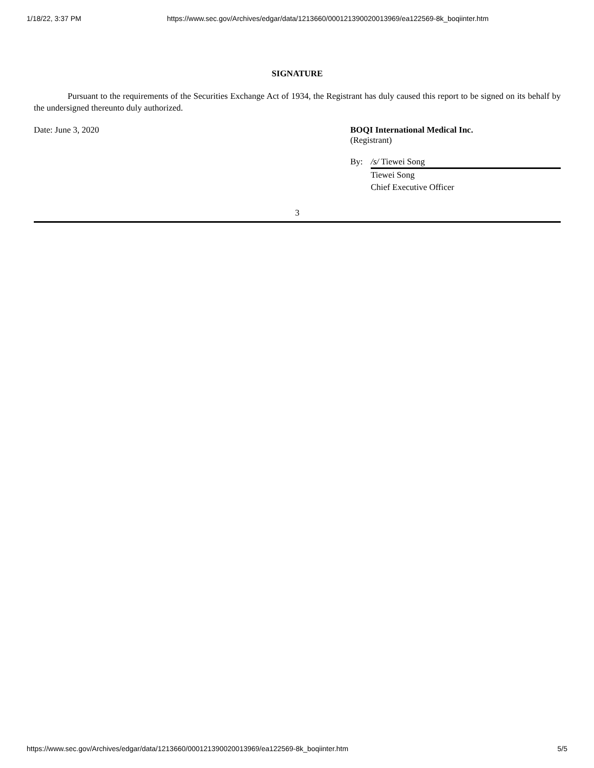1/18/22, 3:37 PM https://www.sec.gov/Archives/edgar/data/1213660/000121390020013969/ea122569-8k_boqiinter.htm
SIGNATURE
Pursuant to the requirements of the Securities Exchange Act of 1934, the Registrant has duly caused this report to be signed on its behalf by the undersigned thereunto duly authorized.
Date: June 3, 2020 BOQI International Medical Inc.
(Registrant)
By: /s/ Tiewei Song
Tiewei Song
Chief Executive Officer
3
https://www.sec.gov/Archives/edgar/data/1213660/000121390020013969/ea122569-8k_boqiinter.htm 5/5